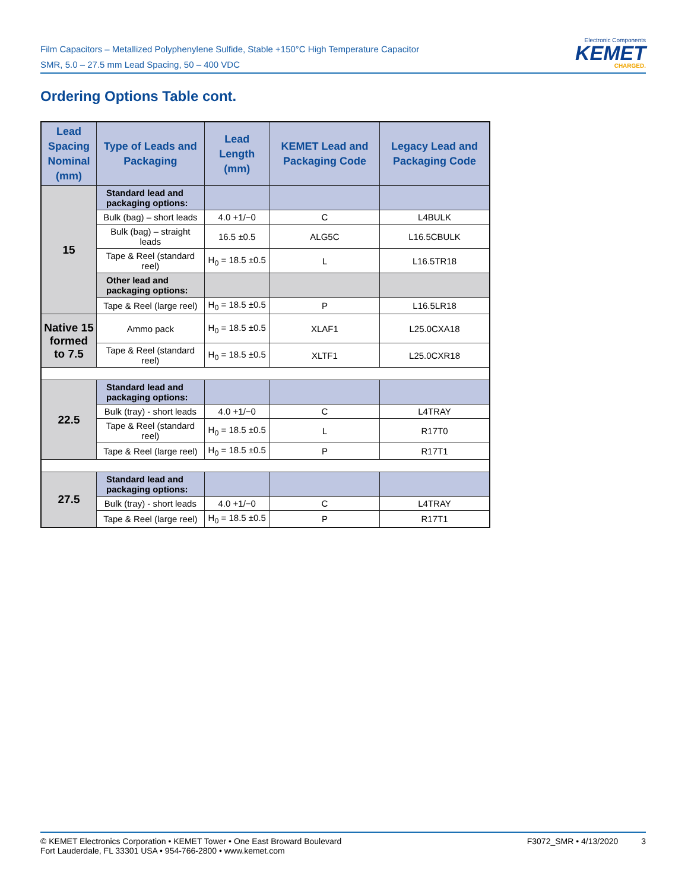Film Capacitors – Metallized Polyphenylene Sulfide, Stable +150°C High Temperature Capacitor
SMR, 5.0 – 27.5 mm Lead Spacing, 50 – 400 VDC
Electronic Components
KEMET
CHARGED.
Ordering Options Table cont.
| Lead Spacing Nominal (mm) | Type of Leads and Packaging | Lead Length (mm) | KEMET Lead and Packaging Code | Legacy Lead and Packaging Code |
| --- | --- | --- | --- | --- |
| 15 | Standard lead and packaging options: | | | |
| | Bulk (bag) – short leads | 4.0 +1/−0 | C | L4BULK |
| | Bulk (bag) – straight leads | 16.5 ±0.5 | ALG5C | L16.5CBULK |
| | Tape & Reel (standard reel) | H<sub>0</sub> = 18.5 ±0.5 | L | L16.5TR18 |
| | Other lead and packaging options: | | | |
| | Tape & Reel (large reel) | H<sub>0</sub> = 18.5 ±0.5 | P | L16.5LR18 |
| Native 15 formed to 7.5 | Ammo pack | H<sub>0</sub> = 18.5 ±0.5 | XLAF1 | L25.0CXA18 |
| | Tape & Reel (standard reel) | H<sub>0</sub> = 18.5 ±0.5 | XLTF1 | L25.0CXR18 |
| 22.5 | Standard lead and packaging options: | | | |
| | Bulk (tray) - short leads | 4.0 +1/−0 | C | L4TRAY |
| | Tape & Reel (standard reel) | H<sub>0</sub> = 18.5 ±0.5 | L | R17T0 |
| | Tape & Reel (large reel) | H<sub>0</sub> = 18.5 ±0.5 | P | R17T1 |
| 27.5 | Standard lead and packaging options: | | | |
| | Bulk (tray) - short leads | 4.0 +1/−0 | C | L4TRAY |
| | Tape & Reel (large reel) | H<sub>0</sub> = 18.5 ±0.5 | P | R17T1 |
© KEMET Electronics Corporation • KEMET Tower • One East Broward Boulevard
Fort Lauderdale, FL 33301 USA • 954-766-2800 • www.kemet.com
F3072_SMR • 4/13/2020 3